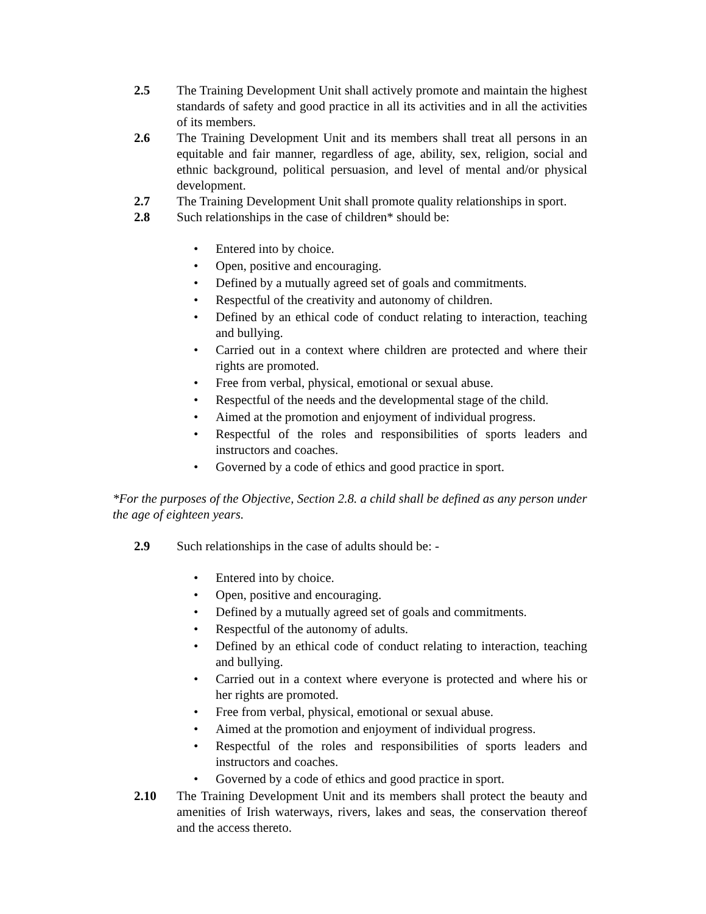2.5 The Training Development Unit shall actively promote and maintain the highest standards of safety and good practice in all its activities and in all the activities of its members.
2.6 The Training Development Unit and its members shall treat all persons in an equitable and fair manner, regardless of age, ability, sex, religion, social and ethnic background, political persuasion, and level of mental and/or physical development.
2.7 The Training Development Unit shall promote quality relationships in sport.
2.8 Such relationships in the case of children* should be:
• Entered into by choice.
• Open, positive and encouraging.
• Defined by a mutually agreed set of goals and commitments.
• Respectful of the creativity and autonomy of children.
• Defined by an ethical code of conduct relating to interaction, teaching and bullying.
• Carried out in a context where children are protected and where their rights are promoted.
• Free from verbal, physical, emotional or sexual abuse.
• Respectful of the needs and the developmental stage of the child.
• Aimed at the promotion and enjoyment of individual progress.
• Respectful of the roles and responsibilities of sports leaders and instructors and coaches.
• Governed by a code of ethics and good practice in sport.
*For the purposes of the Objective, Section 2.8. a child shall be defined as any person under the age of eighteen years.
2.9 Such relationships in the case of adults should be: -
• Entered into by choice.
• Open, positive and encouraging.
• Defined by a mutually agreed set of goals and commitments.
• Respectful of the autonomy of adults.
• Defined by an ethical code of conduct relating to interaction, teaching and bullying.
• Carried out in a context where everyone is protected and where his or her rights are promoted.
• Free from verbal, physical, emotional or sexual abuse.
• Aimed at the promotion and enjoyment of individual progress.
• Respectful of the roles and responsibilities of sports leaders and instructors and coaches.
• Governed by a code of ethics and good practice in sport.
2.10 The Training Development Unit and its members shall protect the beauty and amenities of Irish waterways, rivers, lakes and seas, the conservation thereof and the access thereto.